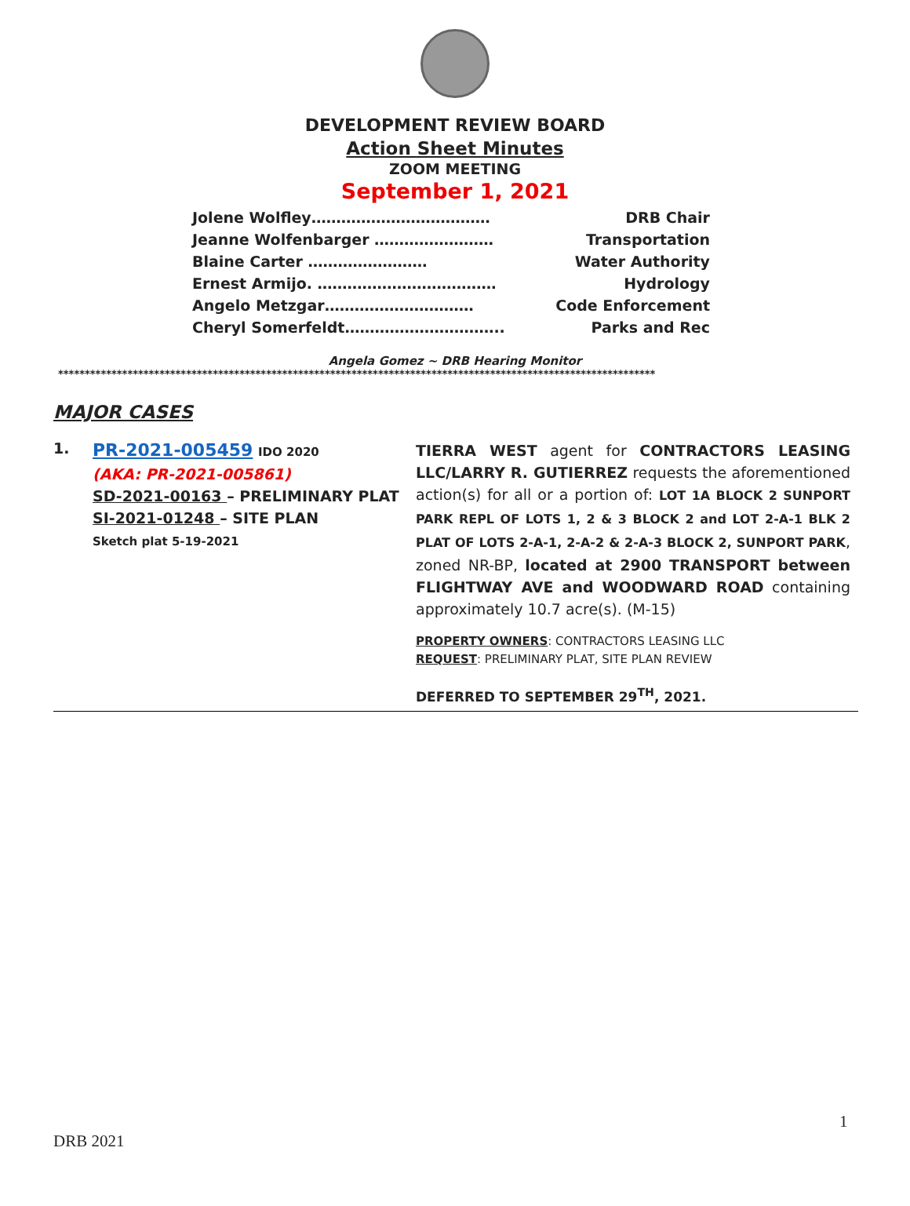DEVELOPMENT REVIEW BOARD
Action Sheet Minutes
ZOOM MEETING
September 1, 2021
Jolene Wolfley……………………………… DRB Chair
Jeanne Wolfenbarger …………………… Transportation
Blaine Carter …………………… Water Authority
Ernest Armijo. ……………………………… Hydrology
Angelo Metzgar………………………… Code Enforcement
Cheryl Somerfeldt………………………….. Parks and Rec
Angela Gomez ~ DRB Hearing Monitor
****************************************************************************************************************
MAJOR CASES
1.
PR-2021-005459 IDO 2020
(AKA: PR-2021-005861)
SD-2021-00163 – PRELIMINARY PLAT
SI-2021-01248 – SITE PLAN
Sketch plat 5-19-2021
TIERRA WEST agent for CONTRACTORS LEASING LLC/LARRY R. GUTIERREZ requests the aforementioned action(s) for all or a portion of: LOT 1A BLOCK 2 SUNPORT PARK REPL OF LOTS 1, 2 & 3 BLOCK 2 and LOT 2-A-1 BLK 2 PLAT OF LOTS 2-A-1, 2-A-2 & 2-A-3 BLOCK 2, SUNPORT PARK, zoned NR-BP, located at 2900 TRANSPORT between FLIGHTWAY AVE and WOODWARD ROAD containing approximately 10.7 acre(s). (M-15)
PROPERTY OWNERS: CONTRACTORS LEASING LLC
REQUEST: PRELIMINARY PLAT, SITE PLAN REVIEW
DEFERRED TO SEPTEMBER 29<sup>TH</sup>, 2021.
1
DRB 2021